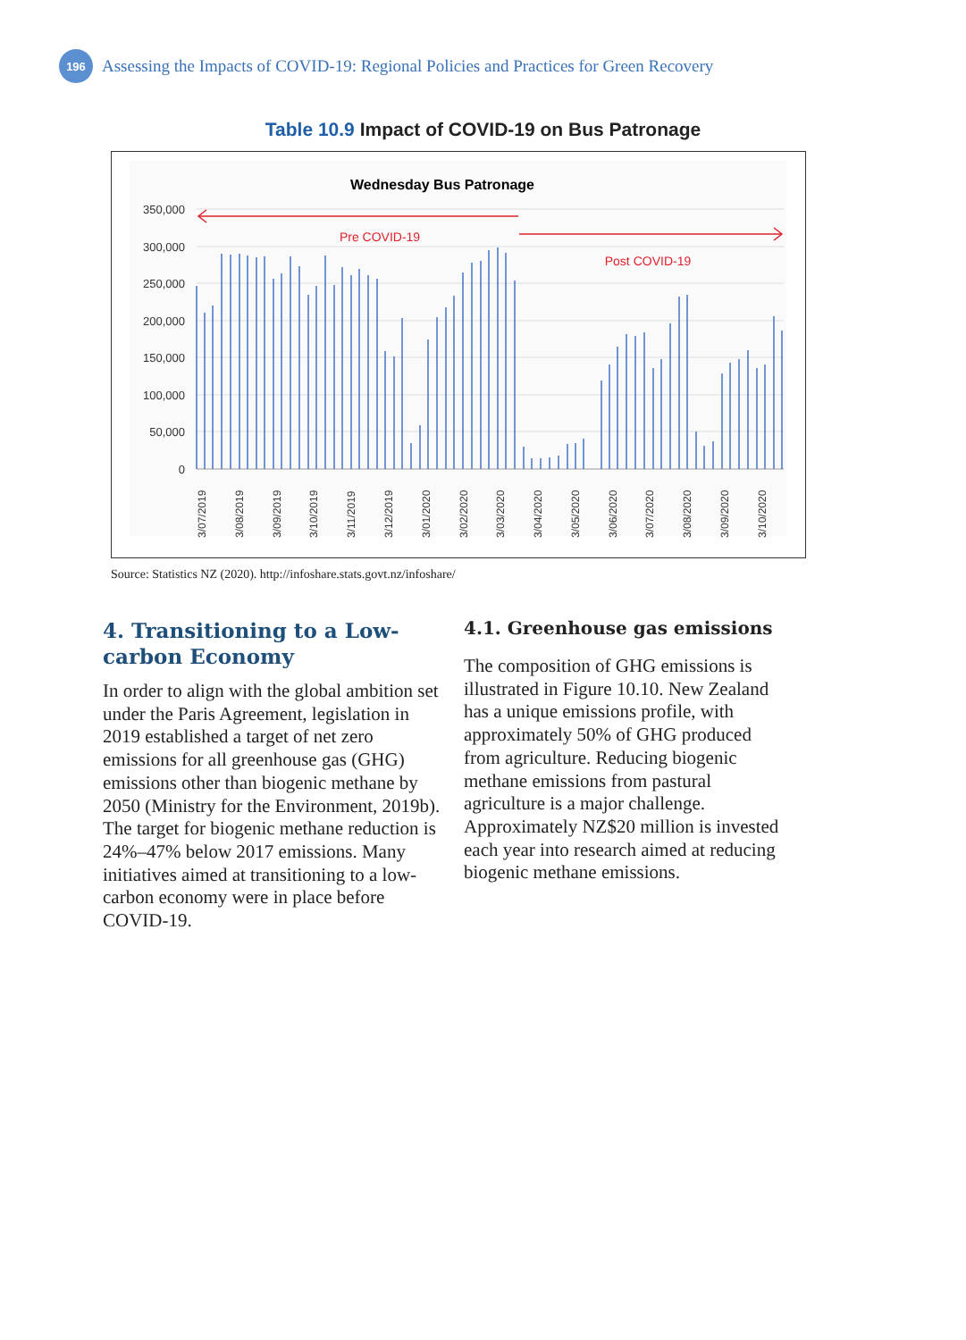196
Assessing the Impacts of COVID-19: Regional Policies and Practices for Green Recovery
Table 10.9 Impact of COVID-19 on Bus Patronage
Wednesday Bus Patronage
350,000
300,000
250,000
200,000
150,000
100,000
50,000
0
Pre COVID-19
Post COVID-19
3/07/2019
3/08/2019
3/09/2019
3/10/2019
3/11/2019
3/12/2019
3/01/2020
3/02/2020
3/03/2020
3/04/2020
3/05/2020
3/06/2020
3/07/2020
3/08/2020
3/09/2020
3/10/2020
Source: Statistics NZ (2020). http://infoshare.stats.govt.nz/infoshare/
4. Transitioning to a Low-carbon Economy
In order to align with the global ambition set under the Paris Agreement, legislation in 2019 established a target of net zero emissions for all greenhouse gas (GHG) emissions other than biogenic methane by 2050 (Ministry for the Environment, 2019b). The target for biogenic methane reduction is 24%–47% below 2017 emissions. Many initiatives aimed at transitioning to a low-carbon economy were in place before COVID-19.
4.1. Greenhouse gas emissions
The composition of GHG emissions is illustrated in Figure 10.10. New Zealand has a unique emissions profile, with approximately 50% of GHG produced from agriculture. Reducing biogenic methane emissions from pastural agriculture is a major challenge. Approximately NZ$20 million is invested each year into research aimed at reducing biogenic methane emissions.